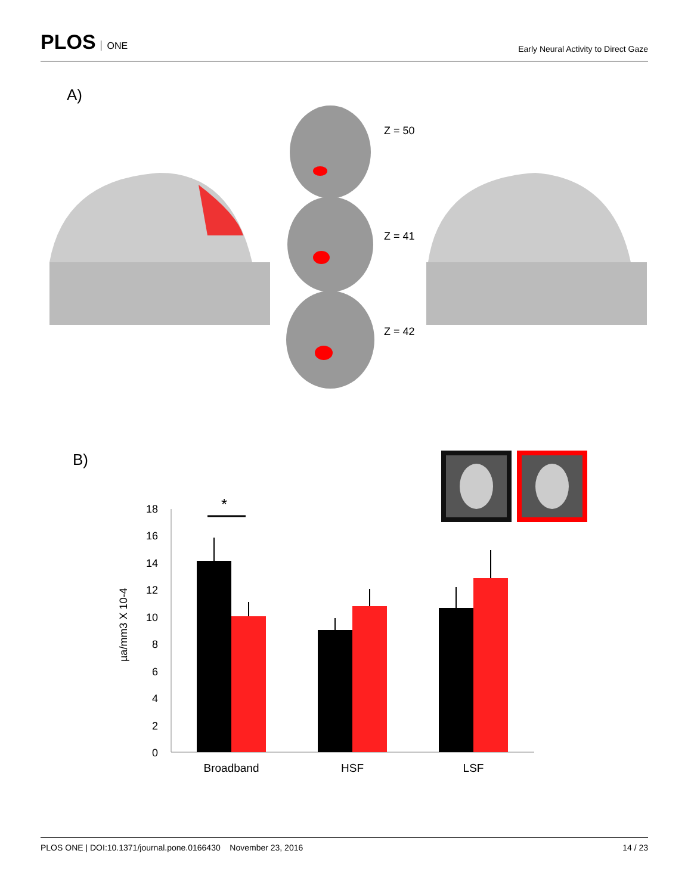PLOS ONE
Early Neural Activity to Direct Gaze
A)
Z = 50
Z = 41
Z = 42
B)
18
16
14
12
10
8
6
4
2
0
µa/mm3 X 10-4
*
Broadband
HSF
LSF
PLOS ONE | DOI:10.1371/journal.pone.0166430 November 23, 2016
14 / 23